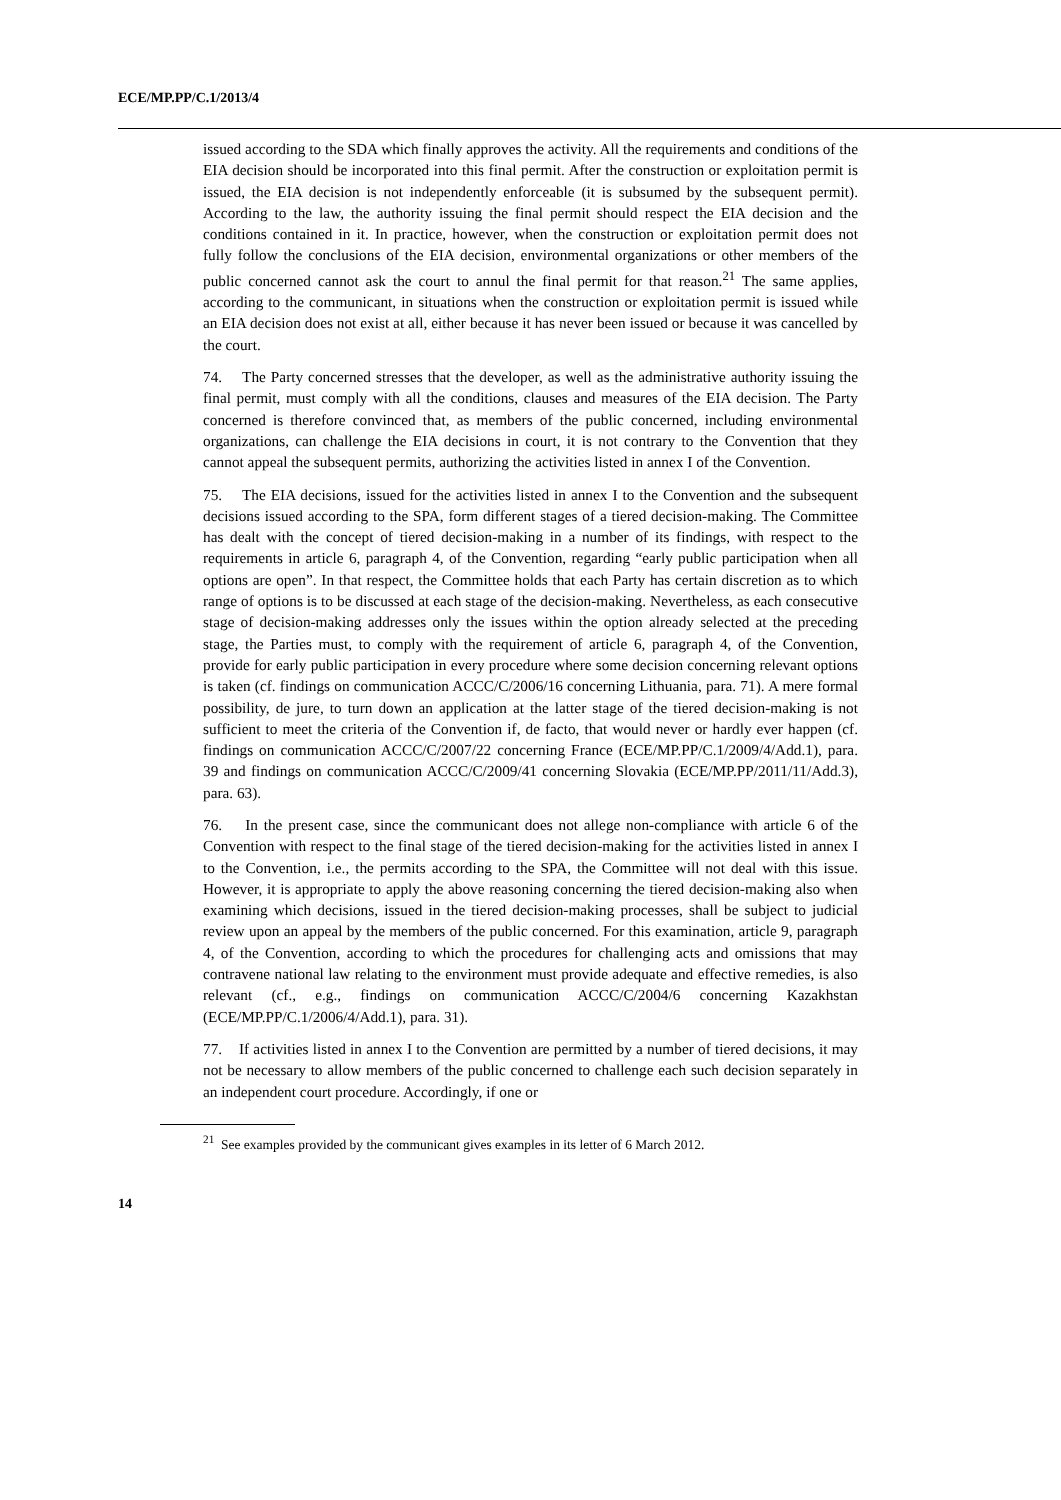ECE/MP.PP/C.1/2013/4
issued according to the SDA which finally approves the activity. All the requirements and conditions of the EIA decision should be incorporated into this final permit. After the construction or exploitation permit is issued, the EIA decision is not independently enforceable (it is subsumed by the subsequent permit). According to the law, the authority issuing the final permit should respect the EIA decision and the conditions contained in it. In practice, however, when the construction or exploitation permit does not fully follow the conclusions of the EIA decision, environmental organizations or other members of the public concerned cannot ask the court to annul the final permit for that reason.<sup>21</sup> The same applies, according to the communicant, in situations when the construction or exploitation permit is issued while an EIA decision does not exist at all, either because it has never been issued or because it was cancelled by the court.
74. The Party concerned stresses that the developer, as well as the administrative authority issuing the final permit, must comply with all the conditions, clauses and measures of the EIA decision. The Party concerned is therefore convinced that, as members of the public concerned, including environmental organizations, can challenge the EIA decisions in court, it is not contrary to the Convention that they cannot appeal the subsequent permits, authorizing the activities listed in annex I of the Convention.
75. The EIA decisions, issued for the activities listed in annex I to the Convention and the subsequent decisions issued according to the SPA, form different stages of a tiered decision-making. The Committee has dealt with the concept of tiered decision-making in a number of its findings, with respect to the requirements in article 6, paragraph 4, of the Convention, regarding “early public participation when all options are open”. In that respect, the Committee holds that each Party has certain discretion as to which range of options is to be discussed at each stage of the decision-making. Nevertheless, as each consecutive stage of decision-making addresses only the issues within the option already selected at the preceding stage, the Parties must, to comply with the requirement of article 6, paragraph 4, of the Convention, provide for early public participation in every procedure where some decision concerning relevant options is taken (cf. findings on communication ACCC/C/2006/16 concerning Lithuania, para. 71). A mere formal possibility, de jure, to turn down an application at the latter stage of the tiered decision-making is not sufficient to meet the criteria of the Convention if, de facto, that would never or hardly ever happen (cf. findings on communication ACCC/C/2007/22 concerning France (ECE/MP.PP/C.1/2009/4/Add.1), para. 39 and findings on communication ACCC/C/2009/41 concerning Slovakia (ECE/MP.PP/2011/11/Add.3), para. 63).
76. In the present case, since the communicant does not allege non-compliance with article 6 of the Convention with respect to the final stage of the tiered decision-making for the activities listed in annex I to the Convention, i.e., the permits according to the SPA, the Committee will not deal with this issue. However, it is appropriate to apply the above reasoning concerning the tiered decision-making also when examining which decisions, issued in the tiered decision-making processes, shall be subject to judicial review upon an appeal by the members of the public concerned. For this examination, article 9, paragraph 4, of the Convention, according to which the procedures for challenging acts and omissions that may contravene national law relating to the environment must provide adequate and effective remedies, is also relevant (cf., e.g., findings on communication ACCC/C/2004/6 concerning Kazakhstan (ECE/MP.PP/C.1/2006/4/Add.1), para. 31).
77. If activities listed in annex I to the Convention are permitted by a number of tiered decisions, it may not be necessary to allow members of the public concerned to challenge each such decision separately in an independent court procedure. Accordingly, if one or
<sup>21</sup> See examples provided by the communicant gives examples in its letter of 6 March 2012.
14